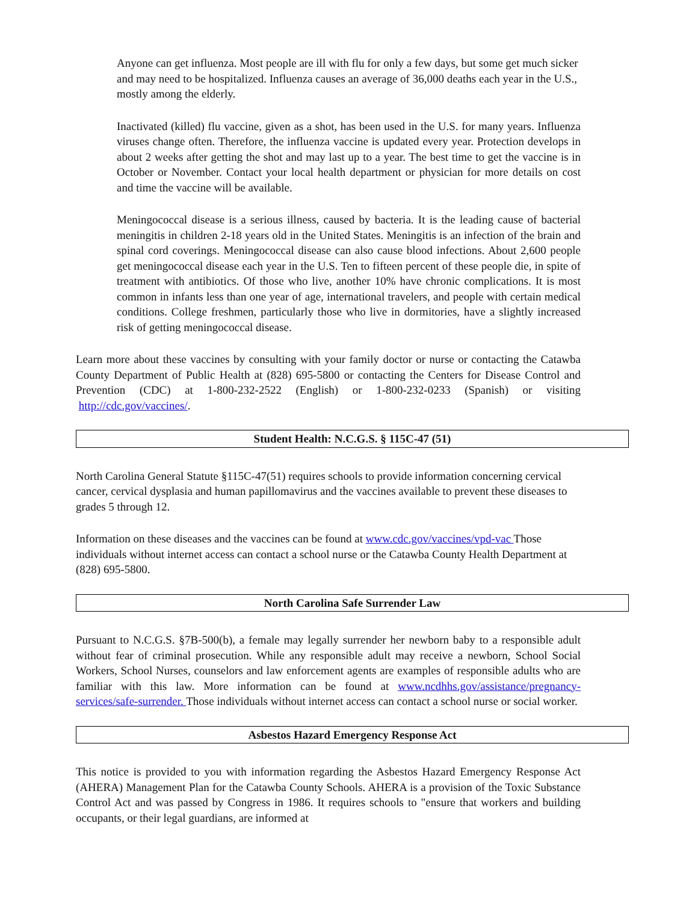Anyone can get influenza. Most people are ill with flu for only a few days, but some get much sicker and may need to be hospitalized. Influenza causes an average of 36,000 deaths each year in the U.S., mostly among the elderly.
Inactivated (killed) flu vaccine, given as a shot, has been used in the U.S. for many years. Influenza viruses change often. Therefore, the influenza vaccine is updated every year. Protection develops in about 2 weeks after getting the shot and may last up to a year. The best time to get the vaccine is in October or November. Contact your local health department or physician for more details on cost and time the vaccine will be available.
Meningococcal disease is a serious illness, caused by bacteria. It is the leading cause of bacterial meningitis in children 2-18 years old in the United States. Meningitis is an infection of the brain and spinal cord coverings. Meningococcal disease can also cause blood infections. About 2,600 people get meningococcal disease each year in the U.S. Ten to fifteen percent of these people die, in spite of treatment with antibiotics. Of those who live, another 10% have chronic complications. It is most common in infants less than one year of age, international travelers, and people with certain medical conditions. College freshmen, particularly those who live in dormitories, have a slightly increased risk of getting meningococcal disease.
Learn more about these vaccines by consulting with your family doctor or nurse or contacting the Catawba County Department of Public Health at (828) 695-5800 or contacting the Centers for Disease Control and Prevention (CDC) at 1-800-232-2522 (English) or 1-800-232-0233 (Spanish) or visiting http://cdc.gov/vaccines/.
Student Health: N.C.G.S. § 115C-47 (51)
North Carolina General Statute §115C-47(51) requires schools to provide information concerning cervical cancer, cervical dysplasia and human papillomavirus and the vaccines available to prevent these diseases to grades 5 through 12.
Information on these diseases and the vaccines can be found at www.cdc.gov/vaccines/vpd-vac Those individuals without internet access can contact a school nurse or the Catawba County Health Department at (828) 695-5800.
North Carolina Safe Surrender Law
Pursuant to N.C.G.S. §7B-500(b), a female may legally surrender her newborn baby to a responsible adult without fear of criminal prosecution. While any responsible adult may receive a newborn, School Social Workers, School Nurses, counselors and law enforcement agents are examples of responsible adults who are familiar with this law. More information can be found at www.ncdhhs.gov/assistance/pregnancy-services/safe-surrender. Those individuals without internet access can contact a school nurse or social worker.
Asbestos Hazard Emergency Response Act
This notice is provided to you with information regarding the Asbestos Hazard Emergency Response Act (AHERA) Management Plan for the Catawba County Schools. AHERA is a provision of the Toxic Substance Control Act and was passed by Congress in 1986. It requires schools to "ensure that workers and building occupants, or their legal guardians, are informed at